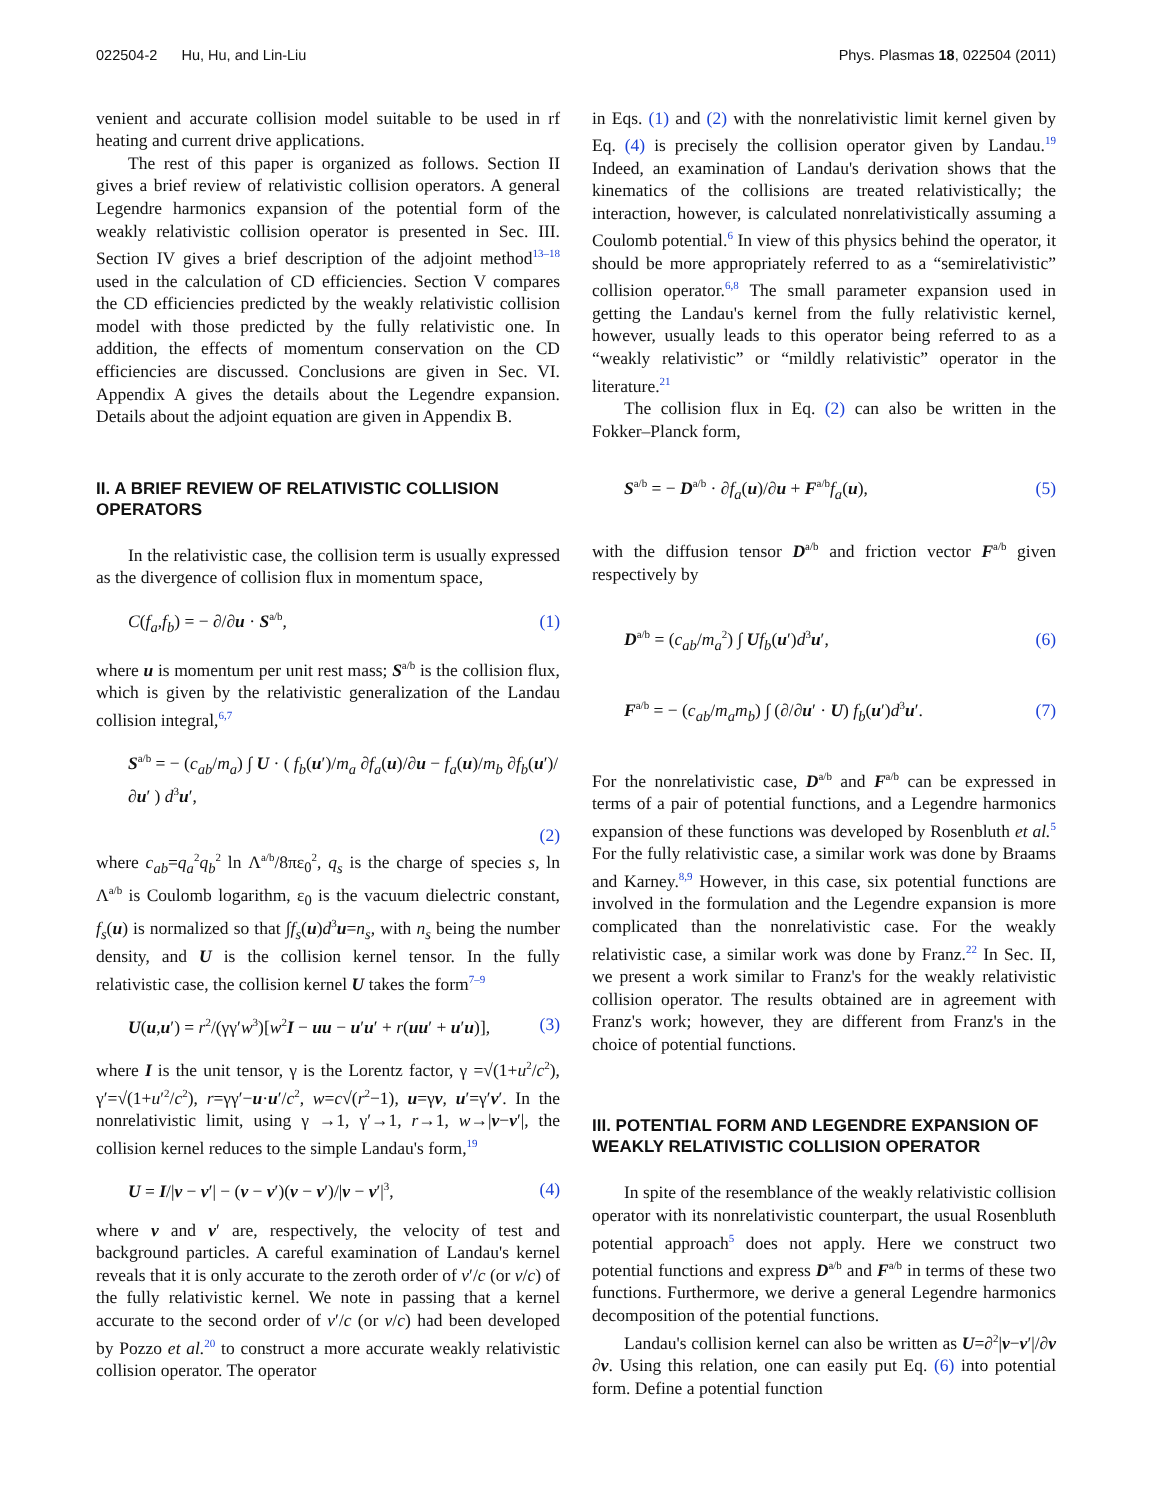022504-2 Hu, Hu, and Lin-Liu Phys. Plasmas 18, 022504 (2011)
venient and accurate collision model suitable to be used in rf heating and current drive applications.
The rest of this paper is organized as follows. Section II gives a brief review of relativistic collision operators. A general Legendre harmonics expansion of the potential form of the weakly relativistic collision operator is presented in Sec. III. Section IV gives a brief description of the adjoint method<sup>13–18</sup> used in the calculation of CD efficiencies. Section V compares the CD efficiencies predicted by the weakly relativistic collision model with those predicted by the fully relativistic one. In addition, the effects of momentum conservation on the CD efficiencies are discussed. Conclusions are given in Sec. VI. Appendix A gives the details about the Legendre expansion. Details about the adjoint equation are given in Appendix B.
II. A BRIEF REVIEW OF RELATIVISTIC COLLISION OPERATORS
In the relativistic case, the collision term is usually expressed as the divergence of collision flux in momentum space,
C(f<sub>a</sub>,f<sub>b</sub>) = − ∂/∂u · S<sup>a/b</sup>, (1)
where u is momentum per unit rest mass; S<sup>a/b</sup> is the collision flux, which is given by the relativistic generalization of the Landau collision integral,<sup>6,7</sup>
S<sup>a/b</sup> = − (c<sub>ab</sub>/m<sub>a</sub>) ∫ U · ( f<sub>b</sub>(u′)/m<sub>a</sub> ∂f<sub>a</sub>(u)/∂u − f<sub>a</sub>(u)/m<sub>b</sub> ∂f<sub>b</sub>(u′)/∂u′ ) d<sup>3</sup>u′,
(2)
where c<sub>ab</sub>=q<sub>a</sub><sup>2</sup>q<sub>b</sub><sup>2</sup> ln Λ<sup>a/b</sup>/8πε<sub>0</sub><sup>2</sup>, q<sub>s</sub> is the charge of species s, ln Λ<sup>a/b</sup> is Coulomb logarithm, ε<sub>0</sub> is the vacuum dielectric constant, f<sub>s</sub>(u) is normalized so that ∫f<sub>s</sub>(u)d<sup>3</sup>u=n<sub>s</sub>, with n<sub>s</sub> being the number density, and U is the collision kernel tensor. In the fully relativistic case, the collision kernel U takes the form<sup>7–9</sup>
U(u,u′) = r<sup>2</sup>/(γγ′w<sup>3</sup>)[w<sup>2</sup>I − uu − u′u′ + r(uu′ + u′u)], (3)
where I is the unit tensor, γ is the Lorentz factor, γ =√(1+u<sup>2</sup>/c<sup>2</sup>), γ′=√(1+u′<sup>2</sup>/c<sup>2</sup>), r=γγ′−u·u′/c<sup>2</sup>, w=c√(r<sup>2</sup>−1), u=γv, u′=γ′v′. In the nonrelativistic limit, using γ →1, γ′→1, r→1, w→|v−v′|, the collision kernel reduces to the simple Landau's form,<sup>19</sup>
U = I/|v − v′| − (v − v′)(v − v′)/|v − v′|<sup>3</sup>, (4)
where v and v′ are, respectively, the velocity of test and background particles. A careful examination of Landau's kernel reveals that it is only accurate to the zeroth order of v′/c (or v/c) of the fully relativistic kernel. We note in passing that a kernel accurate to the second order of v′/c (or v/c) had been developed by Pozzo et al.<sup>20</sup> to construct a more accurate weakly relativistic collision operator. The operator
in Eqs. (1) and (2) with the nonrelativistic limit kernel given by Eq. (4) is precisely the collision operator given by Landau.<sup>19</sup> Indeed, an examination of Landau's derivation shows that the kinematics of the collisions are treated relativistically; the interaction, however, is calculated nonrelativistically assuming a Coulomb potential.<sup>6</sup> In view of this physics behind the operator, it should be more appropriately referred to as a “semirelativistic” collision operator.<sup>6,8</sup> The small parameter expansion used in getting the Landau's kernel from the fully relativistic kernel, however, usually leads to this operator being referred to as a “weakly relativistic” or “mildly relativistic” operator in the literature.<sup>21</sup>
The collision flux in Eq. (2) can also be written in the Fokker–Planck form,
S<sup>a/b</sup> = − D<sup>a/b</sup> · ∂f<sub>a</sub>(u)/∂u + F<sup>a/b</sup>f<sub>a</sub>(u), (5)
with the diffusion tensor D<sup>a/b</sup> and friction vector F<sup>a/b</sup> given respectively by
D<sup>a/b</sup> = (c<sub>ab</sub>/m<sub>a</sub><sup>2</sup>) ∫ Uf<sub>b</sub>(u′)d<sup>3</sup>u′, (6)
F<sup>a/b</sup> = − (c<sub>ab</sub>/m<sub>a</sub>m<sub>b</sub>) ∫ (∂/∂u′ · U) f<sub>b</sub>(u′)d<sup>3</sup>u′. (7)
For the nonrelativistic case, D<sup>a/b</sup> and F<sup>a/b</sup> can be expressed in terms of a pair of potential functions, and a Legendre harmonics expansion of these functions was developed by Rosenbluth et al.<sup>5</sup> For the fully relativistic case, a similar work was done by Braams and Karney.<sup>8,9</sup> However, in this case, six potential functions are involved in the formulation and the Legendre expansion is more complicated than the nonrelativistic case. For the weakly relativistic case, a similar work was done by Franz.<sup>22</sup> In Sec. II, we present a work similar to Franz's for the weakly relativistic collision operator. The results obtained are in agreement with Franz's work; however, they are different from Franz's in the choice of potential functions.
III. POTENTIAL FORM AND LEGENDRE EXPANSION OF WEAKLY RELATIVISTIC COLLISION OPERATOR
In spite of the resemblance of the weakly relativistic collision operator with its nonrelativistic counterpart, the usual Rosenbluth potential approach<sup>5</sup> does not apply. Here we construct two potential functions and express D<sup>a/b</sup> and F<sup>a/b</sup> in terms of these two functions. Furthermore, we derive a general Legendre harmonics decomposition of the potential functions.
Landau's collision kernel can also be written as U=∂<sup>2</sup>|v−v′|/∂v ∂v. Using this relation, one can easily put Eq. (6) into potential form. Define a potential function